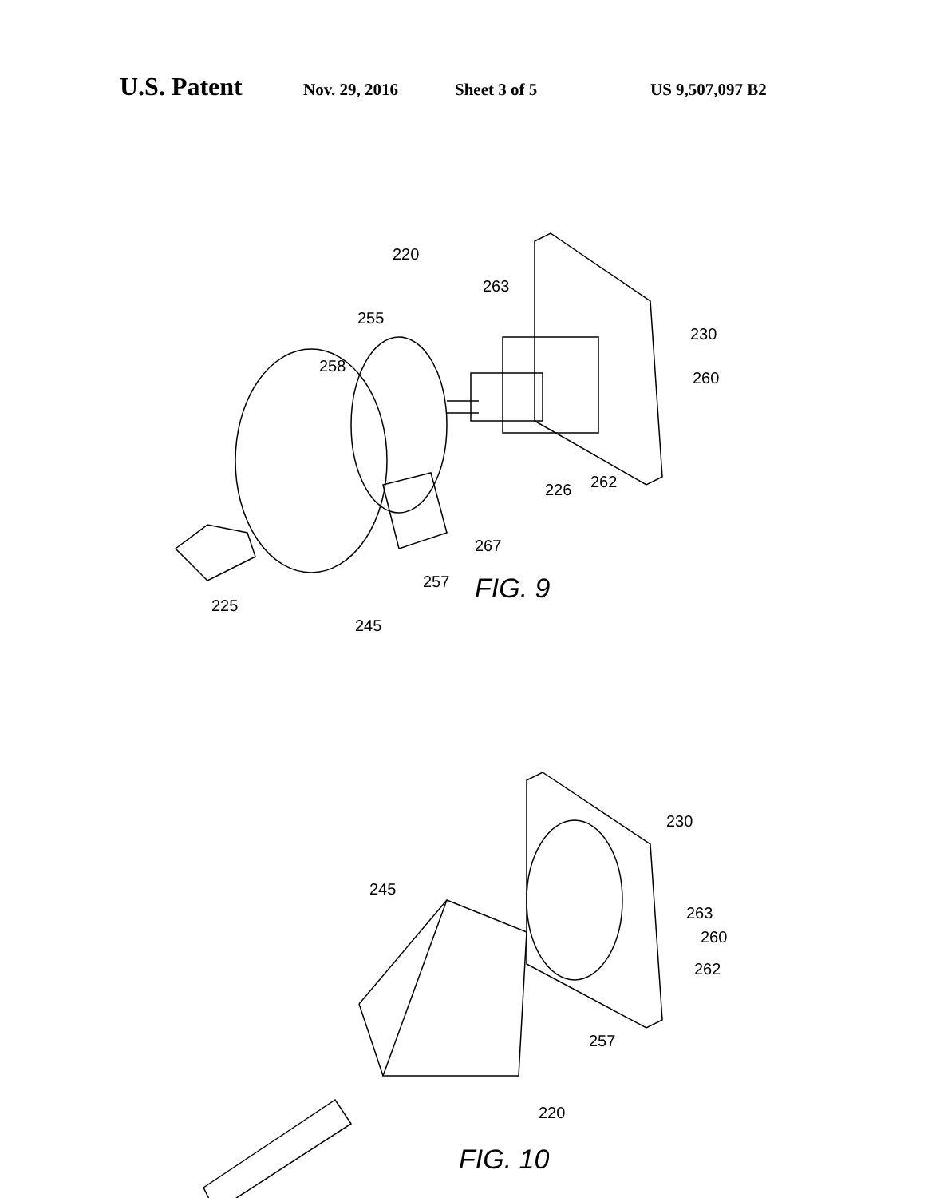U.S. Patent Nov. 29, 2016 Sheet 3 of 5 US 9,507,097 B2
220
263
255
230
258
260
262 226
267
257 FIG. 9
225
245
230
245
263
260
262
257
220
FIG. 10